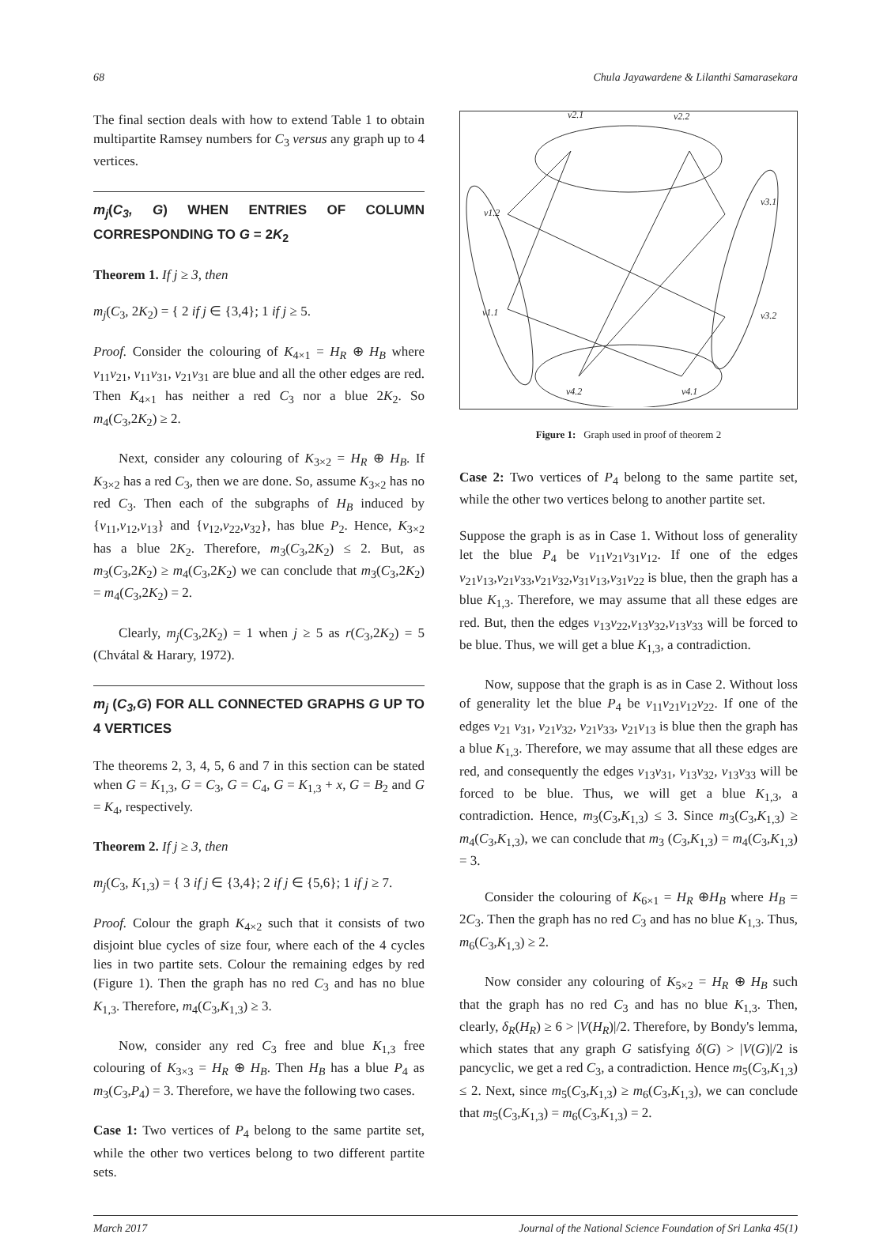68 Chula Jayawardene & Lilanthi Samarasekara
The final section deals with how to extend Table 1 to obtain multipartite Ramsey numbers for C<sub>3</sub> versus any graph up to 4 vertices.
m<sub>j</sub>(C<sub>3</sub>, G) WHEN ENTRIES OF COLUMN CORRESPONDING TO G = 2K<sub>2</sub>
Theorem 1. If j ≥ 3, then
m<sub>j</sub>(C<sub>3</sub>, 2K<sub>2</sub>) = { 2 if j ∈ {3,4}; 1 if j ≥ 5.
Proof. Consider the colouring of K<sub>4×1</sub> = H<sub>R</sub> ⊕ H<sub>B</sub> where v<sub>11</sub>v<sub>21</sub>, v<sub>11</sub>v<sub>31</sub>, v<sub>21</sub>v<sub>31</sub> are blue and all the other edges are red. Then K<sub>4×1</sub> has neither a red C<sub>3</sub> nor a blue 2K<sub>2</sub>. So m<sub>4</sub>(C<sub>3</sub>,2K<sub>2</sub>) ≥ 2.
Next, consider any colouring of K<sub>3×2</sub> = H<sub>R</sub> ⊕ H<sub>B</sub>. If K<sub>3×2</sub> has a red C<sub>3</sub>, then we are done. So, assume K<sub>3×2</sub> has no red C<sub>3</sub>. Then each of the subgraphs of H<sub>B</sub> induced by {v<sub>11</sub>,v<sub>12</sub>,v<sub>13</sub>} and {v<sub>12</sub>,v<sub>22</sub>,v<sub>32</sub>}, has blue P<sub>2</sub>. Hence, K<sub>3×2</sub> has a blue 2K<sub>2</sub>. Therefore, m<sub>3</sub>(C<sub>3</sub>,2K<sub>2</sub>) ≤ 2. But, as m<sub>3</sub>(C<sub>3</sub>,2K<sub>2</sub>) ≥ m<sub>4</sub>(C<sub>3</sub>,2K<sub>2</sub>) we can conclude that m<sub>3</sub>(C<sub>3</sub>,2K<sub>2</sub>) = m<sub>4</sub>(C<sub>3</sub>,2K<sub>2</sub>) = 2.
Clearly, m<sub>j</sub>(C<sub>3</sub>,2K<sub>2</sub>) = 1 when j ≥ 5 as r(C<sub>3</sub>,2K<sub>2</sub>) = 5 (Chvátal & Harary, 1972).
m<sub>j</sub> (C<sub>3</sub>,G) FOR ALL CONNECTED GRAPHS G UP TO 4 VERTICES
The theorems 2, 3, 4, 5, 6 and 7 in this section can be stated when G = K<sub>1,3</sub>, G = C<sub>3</sub>, G = C<sub>4</sub>, G = K<sub>1,3</sub> + x, G = B<sub>2</sub> and G = K<sub>4</sub>, respectively.
Theorem 2. If j ≥ 3, then
m<sub>j</sub>(C<sub>3</sub>, K<sub>1,3</sub>) = { 3 if j ∈ {3,4}; 2 if j ∈ {5,6}; 1 if j ≥ 7.
Proof. Colour the graph K<sub>4×2</sub> such that it consists of two disjoint blue cycles of size four, where each of the 4 cycles lies in two partite sets. Colour the remaining edges by red (Figure 1). Then the graph has no red C<sub>3</sub> and has no blue K<sub>1,3</sub>. Therefore, m<sub>4</sub>(C<sub>3</sub>,K<sub>1,3</sub>) ≥ 3.
Now, consider any red C<sub>3</sub> free and blue K<sub>1,3</sub> free colouring of K<sub>3×3</sub> = H<sub>R</sub> ⊕ H<sub>B</sub>. Then H<sub>B</sub> has a blue P<sub>4</sub> as m<sub>3</sub>(C<sub>3</sub>,P<sub>4</sub>) = 3. Therefore, we have the following two cases.
Case 1: Two vertices of P<sub>4</sub> belong to the same partite set, while the other two vertices belong to two different partite sets.
v2.1
v2.2
v3.1
v1.2
v1.1
v3.2
v4.2
v4.1
Figure 1: Graph used in proof of theorem 2
Case 2: Two vertices of P<sub>4</sub> belong to the same partite set, while the other two vertices belong to another partite set.
Suppose the graph is as in Case 1. Without loss of generality let the blue P<sub>4</sub> be v<sub>11</sub>v<sub>21</sub>v<sub>31</sub>v<sub>12</sub>. If one of the edges v<sub>21</sub>v<sub>13</sub>,v<sub>21</sub>v<sub>33</sub>,v<sub>21</sub>v<sub>32</sub>,v<sub>31</sub>v<sub>13</sub>,v<sub>31</sub>v<sub>22</sub> is blue, then the graph has a blue K<sub>1,3</sub>. Therefore, we may assume that all these edges are red. But, then the edges v<sub>13</sub>v<sub>22</sub>,v<sub>13</sub>v<sub>32</sub>,v<sub>13</sub>v<sub>33</sub> will be forced to be blue. Thus, we will get a blue K<sub>1,3</sub>, a contradiction.
Now, suppose that the graph is as in Case 2. Without loss of generality let the blue P<sub>4</sub> be v<sub>11</sub>v<sub>21</sub>v<sub>12</sub>v<sub>22</sub>. If one of the edges v<sub>21</sub> v<sub>31</sub>, v<sub>21</sub>v<sub>32</sub>, v<sub>21</sub>v<sub>33</sub>, v<sub>21</sub>v<sub>13</sub> is blue then the graph has a blue K<sub>1,3</sub>. Therefore, we may assume that all these edges are red, and consequently the edges v<sub>13</sub>v<sub>31</sub>, v<sub>13</sub>v<sub>32</sub>, v<sub>13</sub>v<sub>33</sub> will be forced to be blue. Thus, we will get a blue K<sub>1,3</sub>, a contradiction. Hence, m<sub>3</sub>(C<sub>3</sub>,K<sub>1,3</sub>) ≤ 3. Since m<sub>3</sub>(C<sub>3</sub>,K<sub>1,3</sub>) ≥ m<sub>4</sub>(C<sub>3</sub>,K<sub>1,3</sub>), we can conclude that m<sub>3</sub> (C<sub>3</sub>,K<sub>1,3</sub>) = m<sub>4</sub>(C<sub>3</sub>,K<sub>1,3</sub>) = 3.
Consider the colouring of K<sub>6×1</sub> = H<sub>R</sub> ⊕H<sub>B</sub> where H<sub>B</sub> = 2C<sub>3</sub>. Then the graph has no red C<sub>3</sub> and has no blue K<sub>1,3</sub>. Thus, m<sub>6</sub>(C<sub>3</sub>,K<sub>1,3</sub>) ≥ 2.
Now consider any colouring of K<sub>5×2</sub> = H<sub>R</sub> ⊕ H<sub>B</sub> such that the graph has no red C<sub>3</sub> and has no blue K<sub>1,3</sub>. Then, clearly, δ<sub>R</sub>(H<sub>R</sub>) ≥ 6 > |V(H<sub>R</sub>)|/2. Therefore, by Bondy's lemma, which states that any graph G satisfying δ(G) > |V(G)|/2 is pancyclic, we get a red C<sub>3</sub>, a contradiction. Hence m<sub>5</sub>(C<sub>3</sub>,K<sub>1,3</sub>) ≤ 2. Next, since m<sub>5</sub>(C<sub>3</sub>,K<sub>1,3</sub>) ≥ m<sub>6</sub>(C<sub>3</sub>,K<sub>1,3</sub>), we can conclude that m<sub>5</sub>(C<sub>3</sub>,K<sub>1,3</sub>) = m<sub>6</sub>(C<sub>3</sub>,K<sub>1,3</sub>) = 2.
March 2017 Journal of the National Science Foundation of Sri Lanka 45(1)